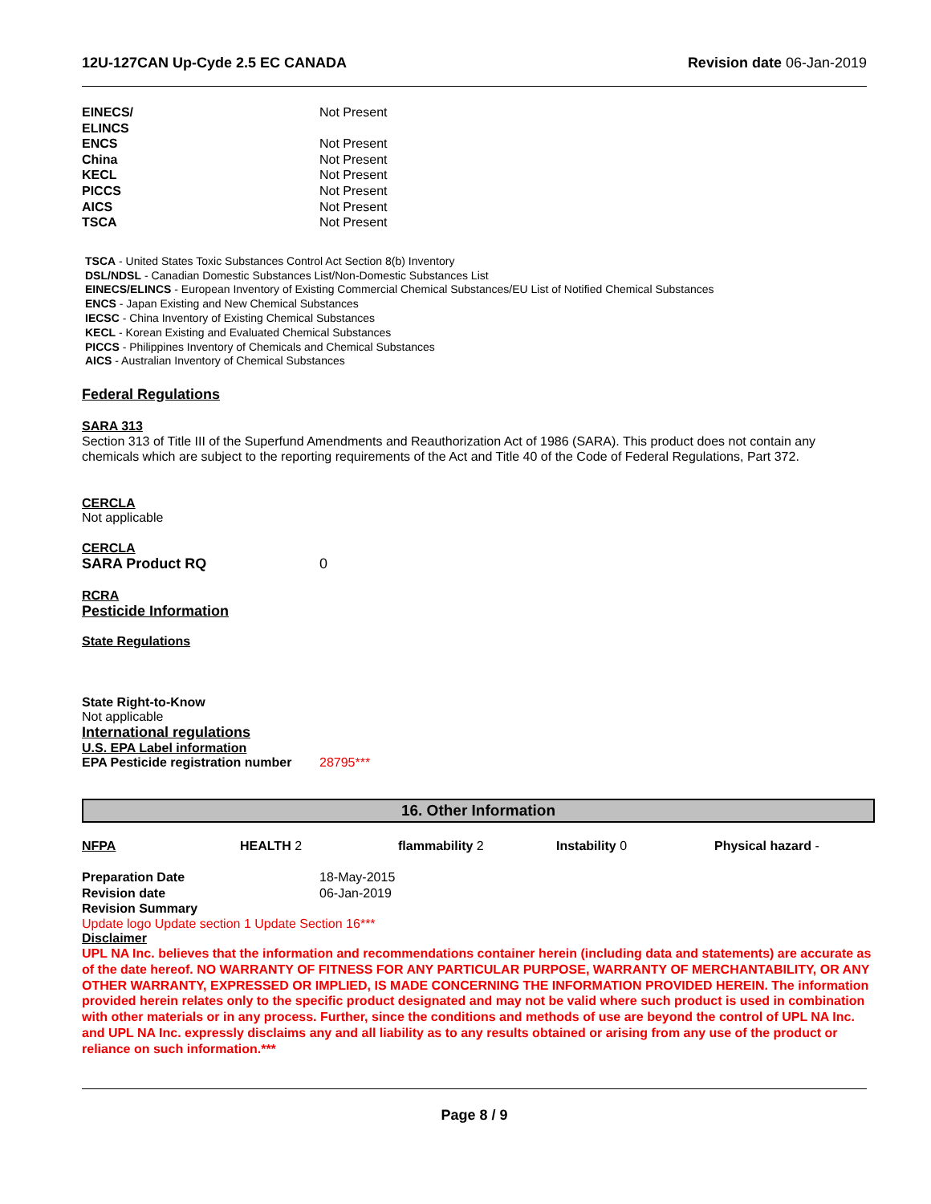12U-127CAN Up-Cyde 2.5 EC CANADA Revision date 06-Jan-2019
| EINECS/ ELINCS | Not Present |
| ENCS | Not Present |
| China | Not Present |
| KECL | Not Present |
| PICCS | Not Present |
| AICS | Not Present |
| TSCA | Not Present |
TSCA - United States Toxic Substances Control Act Section 8(b) Inventory
DSL/NDSL - Canadian Domestic Substances List/Non-Domestic Substances List
EINECS/ELINCS - European Inventory of Existing Commercial Chemical Substances/EU List of Notified Chemical Substances
ENCS - Japan Existing and New Chemical Substances
IECSC - China Inventory of Existing Chemical Substances
KECL - Korean Existing and Evaluated Chemical Substances
PICCS - Philippines Inventory of Chemicals and Chemical Substances
AICS - Australian Inventory of Chemical Substances
Federal Regulations
SARA 313
Section 313 of Title III of the Superfund Amendments and Reauthorization Act of 1986 (SARA). This product does not contain any chemicals which are subject to the reporting requirements of the Act and Title 40 of the Code of Federal Regulations, Part 372.
CERCLA
Not applicable
CERCLA
SARA Product RQ 0
RCRA
Pesticide Information
State Regulations
State Right-to-Know
Not applicable
International regulations
U.S. EPA Label information
EPA Pesticide registration number 28795***
16. Other Information
NFPA HEALTH 2 flammability 2 Instability 0 Physical hazard -
| Preparation Date | 18-May-2015 |
| Revision date | 06-Jan-2019 |
| Revision Summary | |
Update logo Update section 1 Update Section 16***
Disclaimer
UPL NA Inc. believes that the information and recommendations container herein (including data and statements) are accurate as of the date hereof. NO WARRANTY OF FITNESS FOR ANY PARTICULAR PURPOSE, WARRANTY OF MERCHANTABILITY, OR ANY OTHER WARRANTY, EXPRESSED OR IMPLIED, IS MADE CONCERNING THE INFORMATION PROVIDED HEREIN. The information provided herein relates only to the specific product designated and may not be valid where such product is used in combination with other materials or in any process. Further, since the conditions and methods of use are beyond the control of UPL NA Inc. and UPL NA Inc. expressly disclaims any and all liability as to any results obtained or arising from any use of the product or reliance on such information.***
Page 8 / 9